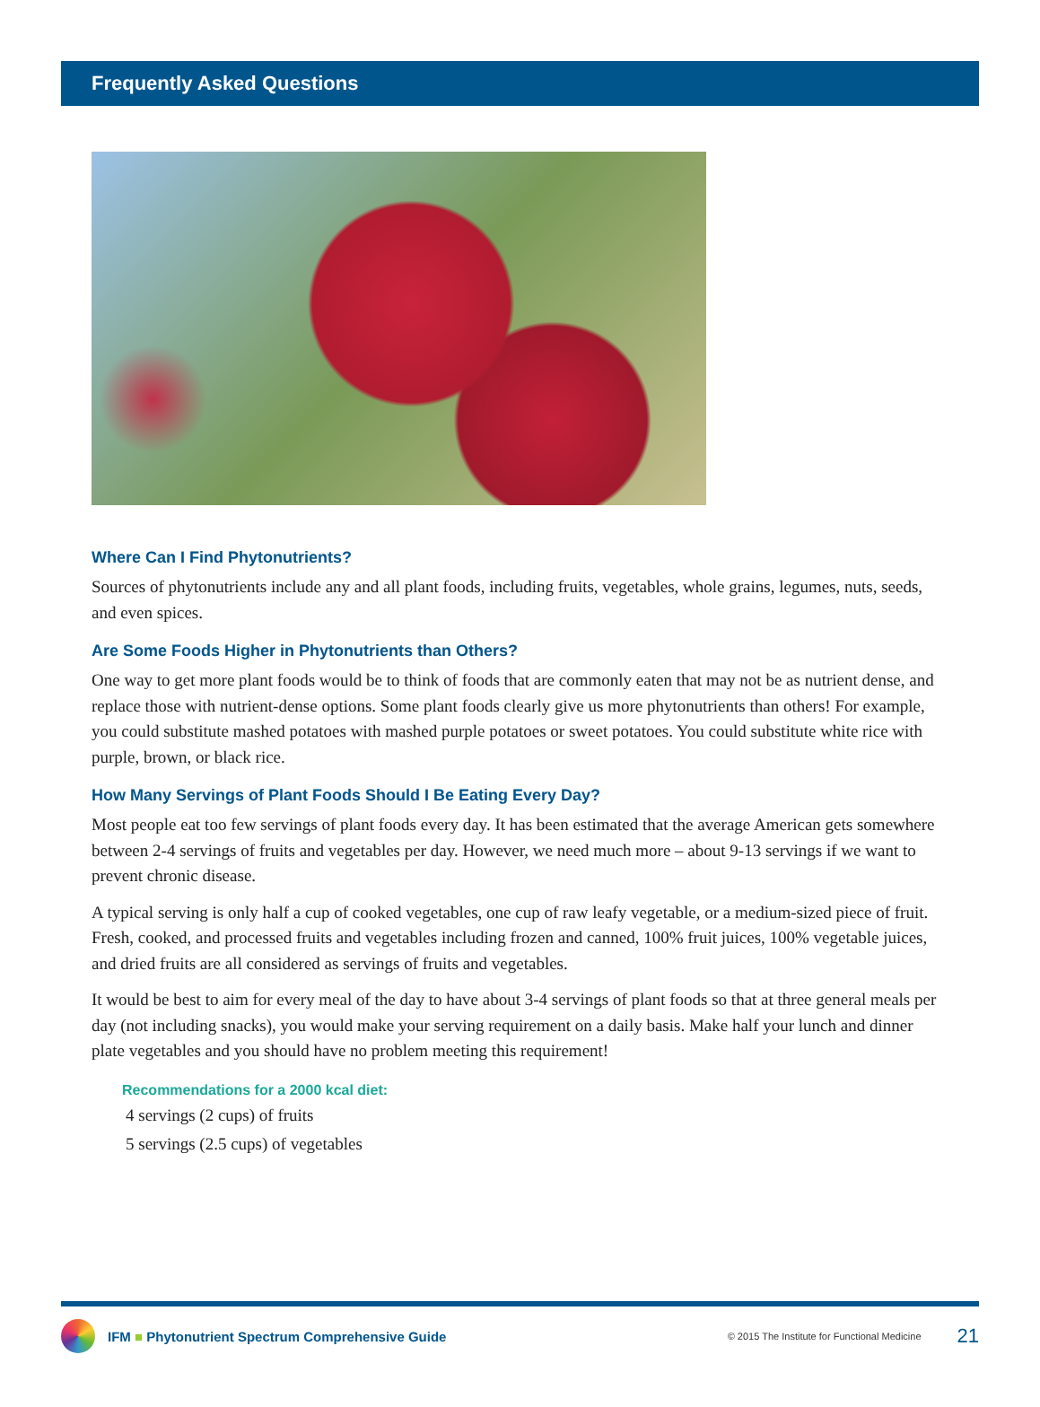Frequently Asked Questions
Where Can I Find Phytonutrients?
Sources of phytonutrients include any and all plant foods, including fruits, vegetables, whole grains, legumes, nuts, seeds, and even spices.
Are Some Foods Higher in Phytonutrients than Others?
One way to get more plant foods would be to think of foods that are commonly eaten that may not be as nutrient dense, and replace those with nutrient-dense options. Some plant foods clearly give us more phytonutrients than others! For example, you could substitute mashed potatoes with mashed purple potatoes or sweet potatoes. You could substitute white rice with purple, brown, or black rice.
How Many Servings of Plant Foods Should I Be Eating Every Day?
Most people eat too few servings of plant foods every day. It has been estimated that the average American gets somewhere between 2-4 servings of fruits and vegetables per day. However, we need much more – about 9-13 servings if we want to prevent chronic disease.
A typical serving is only half a cup of cooked vegetables, one cup of raw leafy vegetable, or a medium-sized piece of fruit. Fresh, cooked, and processed fruits and vegetables including frozen and canned, 100% fruit juices, 100% vegetable juices, and dried fruits are all considered as servings of fruits and vegetables.
It would be best to aim for every meal of the day to have about 3-4 servings of plant foods so that at three general meals per day (not including snacks), you would make your serving requirement on a daily basis. Make half your lunch and dinner plate vegetables and you should have no problem meeting this requirement!
Recommendations for a 2000 kcal diet:
4 servings (2 cups) of fruits
5 servings (2.5 cups) of vegetables
IFM ■ Phytonutrient Spectrum Comprehensive Guide © 2015 The Institute for Functional Medicine 21